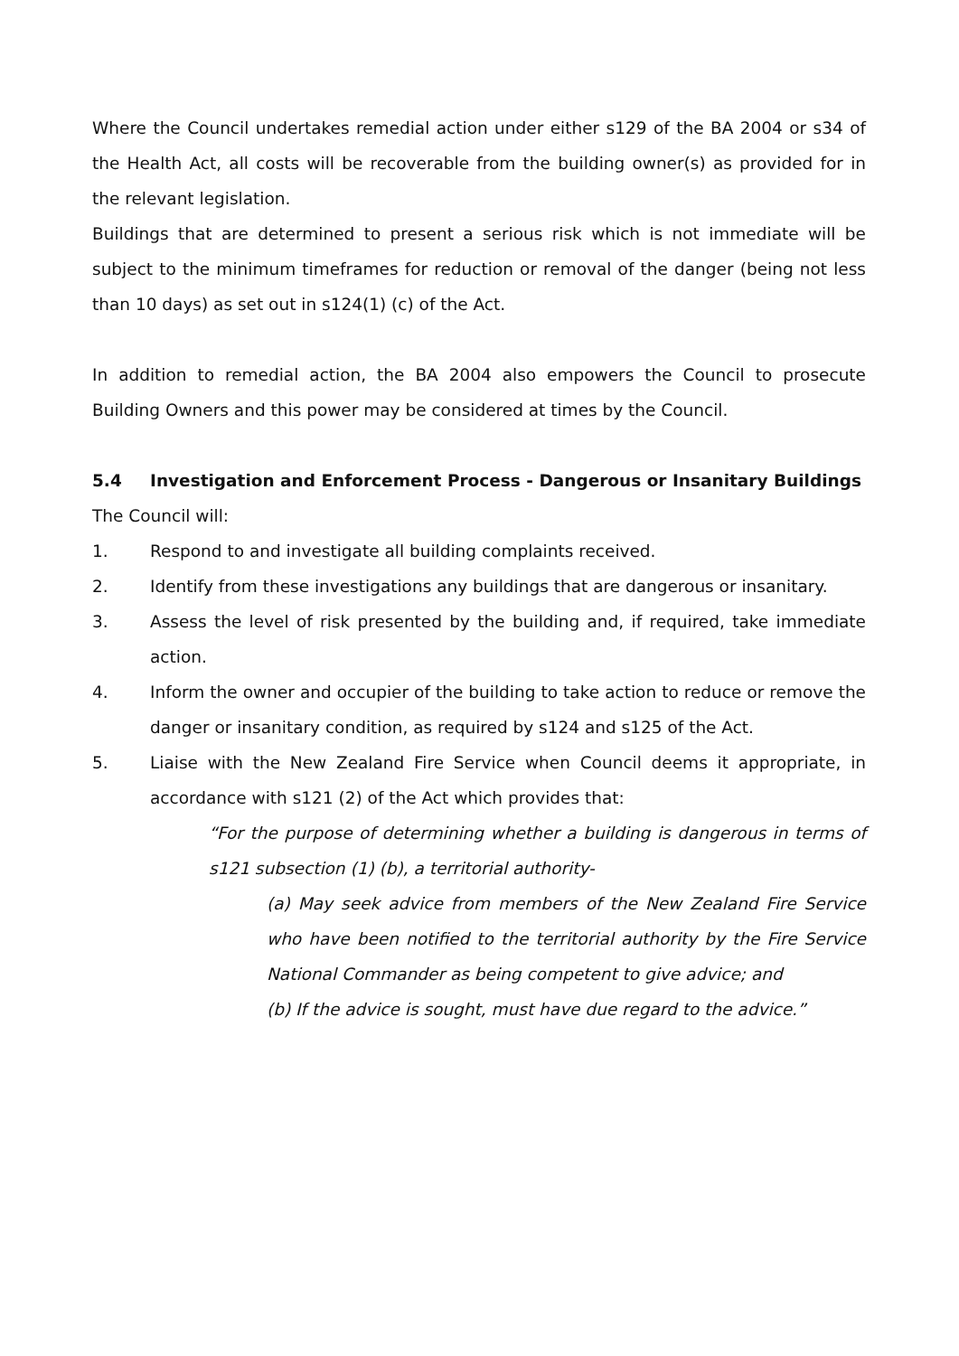Where the Council undertakes remedial action under either s129 of the BA 2004 or s34 of the Health Act, all costs will be recoverable from the building owner(s) as provided for in the relevant legislation.
Buildings that are determined to present a serious risk which is not immediate will be subject to the minimum timeframes for reduction or removal of the danger (being not less than 10 days) as set out in s124(1) (c) of the Act.
In addition to remedial action, the BA 2004 also empowers the Council to prosecute Building Owners and this power may be considered at times by the Council.
5.4 Investigation and Enforcement Process - Dangerous or Insanitary Buildings
The Council will:
1. Respond to and investigate all building complaints received.
2. Identify from these investigations any buildings that are dangerous or insanitary.
3. Assess the level of risk presented by the building and, if required, take immediate action.
4. Inform the owner and occupier of the building to take action to reduce or remove the danger or insanitary condition, as required by s124 and s125 of the Act.
5. Liaise with the New Zealand Fire Service when Council deems it appropriate, in accordance with s121 (2) of the Act which provides that:
“For the purpose of determining whether a building is dangerous in terms of s121 subsection (1) (b), a territorial authority-
(a) May seek advice from members of the New Zealand Fire Service who have been notified to the territorial authority by the Fire Service National Commander as being competent to give advice; and
(b) If the advice is sought, must have due regard to the advice.”